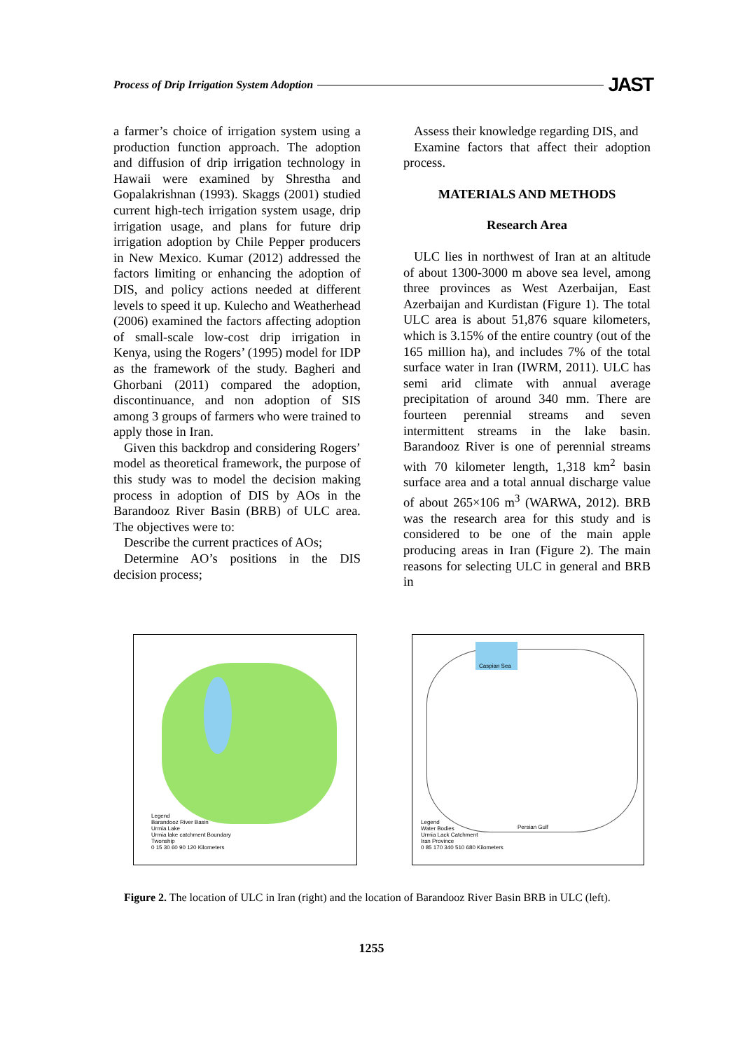Process of Drip Irrigation System Adoption JAST
a farmer’s choice of irrigation system using a production function approach. The adoption and diffusion of drip irrigation technology in Hawaii were examined by Shrestha and Gopalakrishnan (1993). Skaggs (2001) studied current high-tech irrigation system usage, drip irrigation usage, and plans for future drip irrigation adoption by Chile Pepper producers in New Mexico. Kumar (2012) addressed the factors limiting or enhancing the adoption of DIS, and policy actions needed at different levels to speed it up. Kulecho and Weatherhead (2006) examined the factors affecting adoption of small-scale low-cost drip irrigation in Kenya, using the Rogers’ (1995) model for IDP as the framework of the study. Bagheri and Ghorbani (2011) compared the adoption, discontinuance, and non adoption of SIS among 3 groups of farmers who were trained to apply those in Iran.
Given this backdrop and considering Rogers’ model as theoretical framework, the purpose of this study was to model the decision making process in adoption of DIS by AOs in the Barandooz River Basin (BRB) of ULC area. The objectives were to:
Describe the current practices of AOs;
Determine AO’s positions in the DIS decision process;
Assess their knowledge regarding DIS, and
Examine factors that affect their adoption process.
MATERIALS AND METHODS
Research Area
ULC lies in northwest of Iran at an altitude of about 1300-3000 m above sea level, among three provinces as West Azerbaijan, East Azerbaijan and Kurdistan (Figure 1). The total ULC area is about 51,876 square kilometers, which is 3.15% of the entire country (out of the 165 million ha), and includes 7% of the total surface water in Iran (IWRM, 2011). ULC has semi arid climate with annual average precipitation of around 340 mm. There are fourteen perennial streams and seven intermittent streams in the lake basin. Barandooz River is one of perennial streams with 70 kilometer length, 1,318 km<sup>2</sup> basin surface area and a total annual discharge value of about 265×106 m<sup>3</sup> (WARWA, 2012). BRB was the research area for this study and is considered to be one of the main apple producing areas in Iran (Figure 2). The main reasons for selecting ULC in general and BRB in
Legend
Barandooz River Basin
Urmia Lake
Urmia lake catchment Boundary
Twonship
0 15 30 60 90 120 Kilometers
Caspian Sea
Persian Gulf
Legend
Water Bodies
Urmia Lack Catchment
Iran Province
0 85 170 340 510 680 Kilometers
Figure 2. The location of ULC in Iran (right) and the location of Barandooz River Basin BRB in ULC (left).
1255